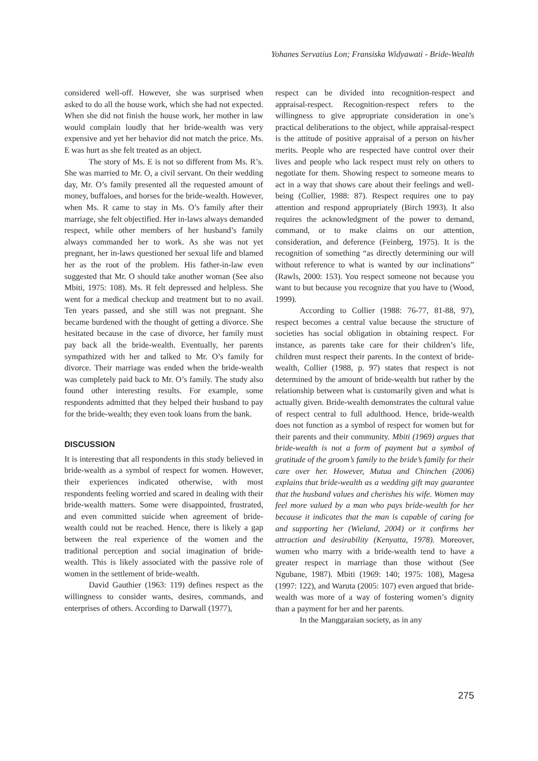Yohanes Servatius Lon; Fransiska Widyawati - Bride-Wealth
considered well-off. However, she was surprised when asked to do all the house work, which she had not expected. When she did not finish the house work, her mother in law would complain loudly that her bride-wealth was very expensive and yet her behavior did not match the price. Ms. E was hurt as she felt treated as an object.
The story of Ms. E is not so different from Ms. R’s. She was married to Mr. O, a civil servant. On their wedding day, Mr. O’s family presented all the requested amount of money, buffaloes, and horses for the bride-wealth. However, when Ms. R came to stay in Ms. O’s family after their marriage, she felt objectified. Her in-laws always demanded respect, while other members of her husband’s family always commanded her to work. As she was not yet pregnant, her in-laws questioned her sexual life and blamed her as the root of the problem. His father-in-law even suggested that Mr. O should take another woman (See also Mbiti, 1975: 108). Ms. R felt depressed and helpless. She went for a medical checkup and treatment but to no avail. Ten years passed, and she still was not pregnant. She became burdened with the thought of getting a divorce. She hesitated because in the case of divorce, her family must pay back all the bride-wealth. Eventually, her parents sympathized with her and talked to Mr. O’s family for divorce. Their marriage was ended when the bride-wealth was completely paid back to Mr. O’s family. The study also found other interesting results. For example, some respondents admitted that they helped their husband to pay for the bride-wealth; they even took loans from the bank.
DISCUSSION
It is interesting that all respondents in this study believed in bride-wealth as a symbol of respect for women. However, their experiences indicated otherwise, with most respondents feeling worried and scared in dealing with their bride-wealth matters. Some were disappointed, frustrated, and even committed suicide when agreement of bride-wealth could not be reached. Hence, there is likely a gap between the real experience of the women and the traditional perception and social imagination of bride-wealth. This is likely associated with the passive role of women in the settlement of bride-wealth.
David Gauthier (1963: 119) defines respect as the willingness to consider wants, desires, commands, and enterprises of others. According to Darwall (1977),
respect can be divided into recognition-respect and appraisal-respect. Recognition-respect refers to the willingness to give appropriate consideration in one’s practical deliberations to the object, while appraisal-respect is the attitude of positive appraisal of a person on his/her merits. People who are respected have control over their lives and people who lack respect must rely on others to negotiate for them. Showing respect to someone means to act in a way that shows care about their feelings and well-being (Collier, 1988: 87). Respect requires one to pay attention and respond appropriately (Birch 1993). It also requires the acknowledgment of the power to demand, command, or to make claims on our attention, consideration, and deference (Feinberg, 1975). It is the recognition of something “as directly determining our will without reference to what is wanted by our inclinations” (Rawls, 2000: 153). You respect someone not because you want to but because you recognize that you have to (Wood, 1999).
According to Collier (1988: 76-77, 81-88, 97), respect becomes a central value because the structure of societies has social obligation in obtaining respect. For instance, as parents take care for their children’s life, children must respect their parents. In the context of bride-wealth, Collier (1988, p. 97) states that respect is not determined by the amount of bride-wealth but rather by the relationship between what is customarily given and what is actually given. Bride-wealth demonstrates the cultural value of respect central to full adulthood. Hence, bride-wealth does not function as a symbol of respect for women but for their parents and their community. Mbiti (1969) argues that bride-wealth is not a form of payment but a symbol of gratitude of the groom’s family to the bride’s family for their care over her. However, Mutua and Chinchen (2006) explains that bride-wealth as a wedding gift may guarantee that the husband values and cherishes his wife. Women may feel more valued by a man who pays bride-wealth for her because it indicates that the man is capable of caring for and supporting her (Wieland, 2004) or it confirms her attraction and desirability (Kenyatta, 1978). Moreover, women who marry with a bride-wealth tend to have a greater respect in marriage than those without (See Ngubane, 1987). Mbiti (1969: 140; 1975: 108), Magesa (1997: 122), and Waruta (2005: 107) even argued that bride-wealth was more of a way of fostering women’s dignity than a payment for her and her parents.
In the Manggaraian society, as in any
275